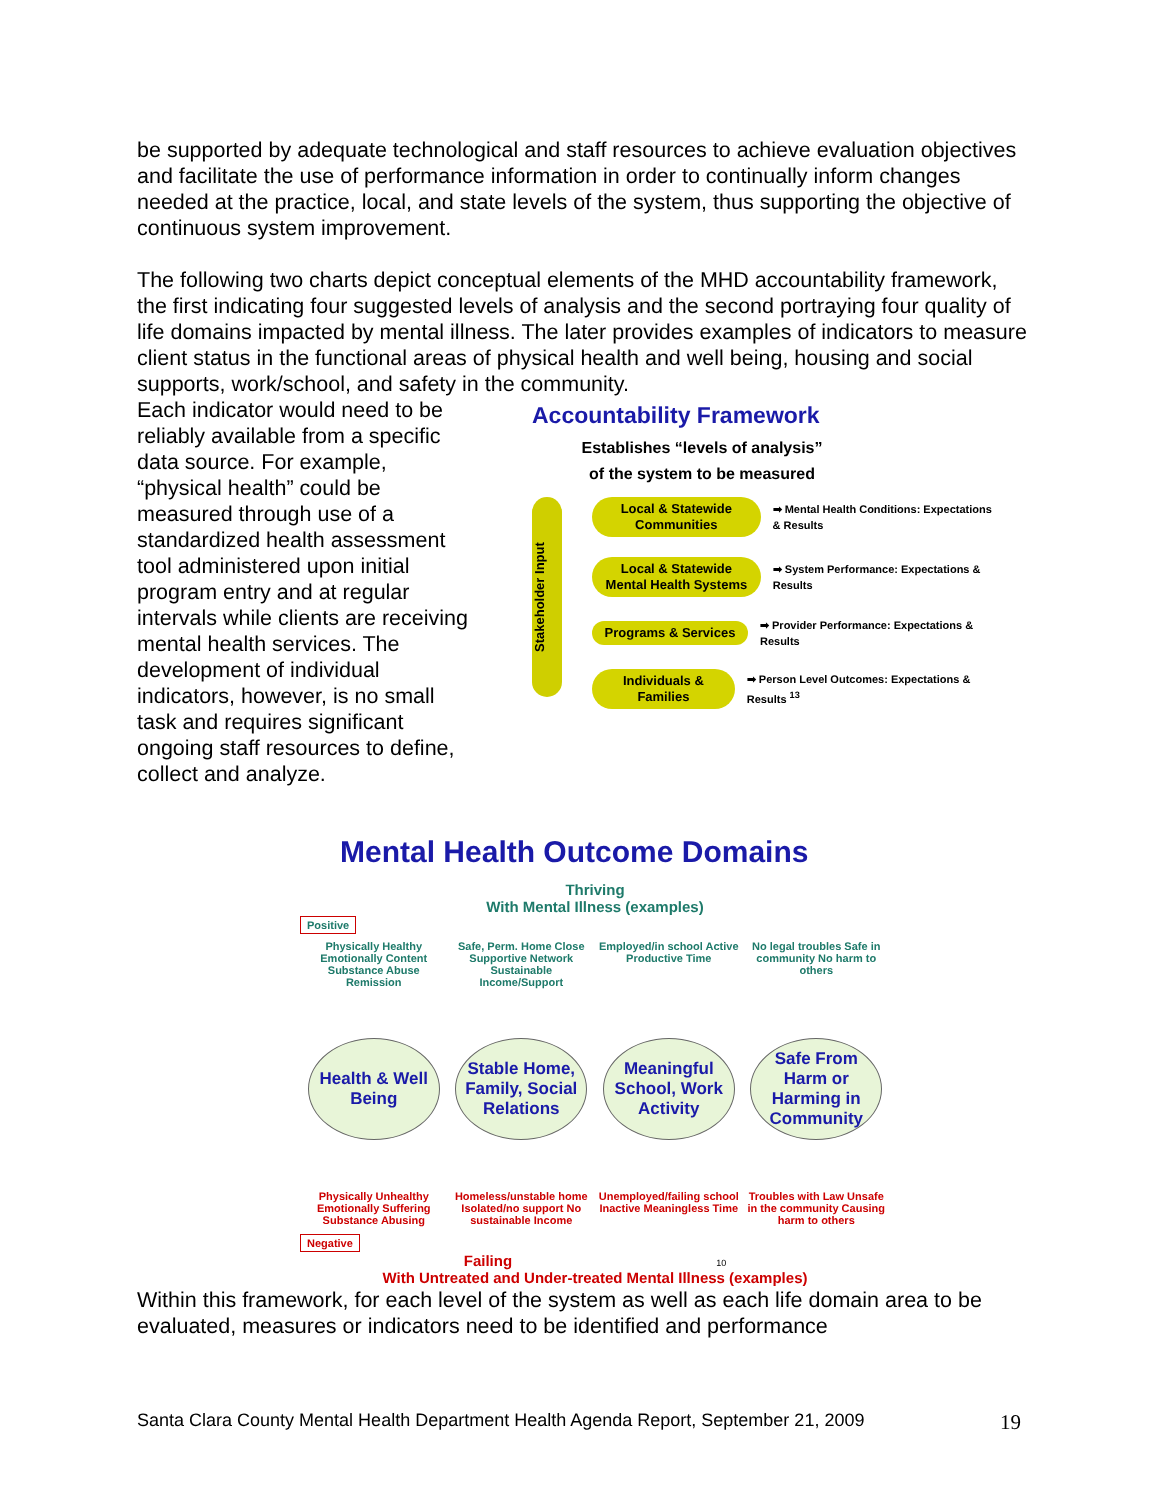be supported by adequate technological and staff resources to achieve evaluation objectives and facilitate the use of performance information in order to continually inform changes needed at the practice, local, and state levels of the system, thus supporting the objective of continuous system improvement.
The following two charts depict conceptual elements of the MHD accountability framework, the first indicating four suggested levels of analysis and the second portraying four quality of life domains impacted by mental illness. The later provides examples of indicators to measure client status in the functional areas of physical health and well being, housing and social supports, work/school, and safety in the community.
Each indicator would need to be reliably available from a specific data source. For example, “physical health” could be measured through use of a standardized health assessment tool administered upon initial program entry and at regular intervals while clients are receiving mental health services. The development of individual indicators, however, is no small task and requires significant ongoing staff resources to define, collect and analyze.
Accountability Framework
Establishes “levels of analysis”
of the system to be measured
Stakeholder Input
Local & Statewide Communities ➡ Mental Health Conditions: Expectations & Results
Local & Statewide Mental Health Systems ➡ System Performance: Expectations & Results
Programs & Services ➡ Provider Performance: Expectations & Results
Individuals & Families ➡ Person Level Outcomes: Expectations & Results <sup>13</sup>
Mental Health Outcome Domains
Thriving
With Mental Illness (examples)
Positive
Physically Healthy Emotionally Content Substance Abuse Remission
Safe, Perm. Home Close Supportive Network Sustainable Income/Support
Employed/in school Active Productive Time
No legal troubles Safe in community No harm to others
Health & Well Being
Stable Home, Family, Social Relations
Meaningful School, Work Activity
Safe From Harm or Harming in Community
Physically Unhealthy Emotionally Suffering Substance Abusing
Homeless/unstable home Isolated/no support No sustainable Income
Unemployed/failing school Inactive Meaningless Time
Troubles with Law Unsafe in the community Causing harm to others
Negative
Failing 10
With Untreated and Under-treated Mental Illness (examples)
Within this framework, for each level of the system as well as each life domain area to be evaluated, measures or indicators need to be identified and performance
Santa Clara County Mental Health Department Health Agenda Report, September 21, 2009
19